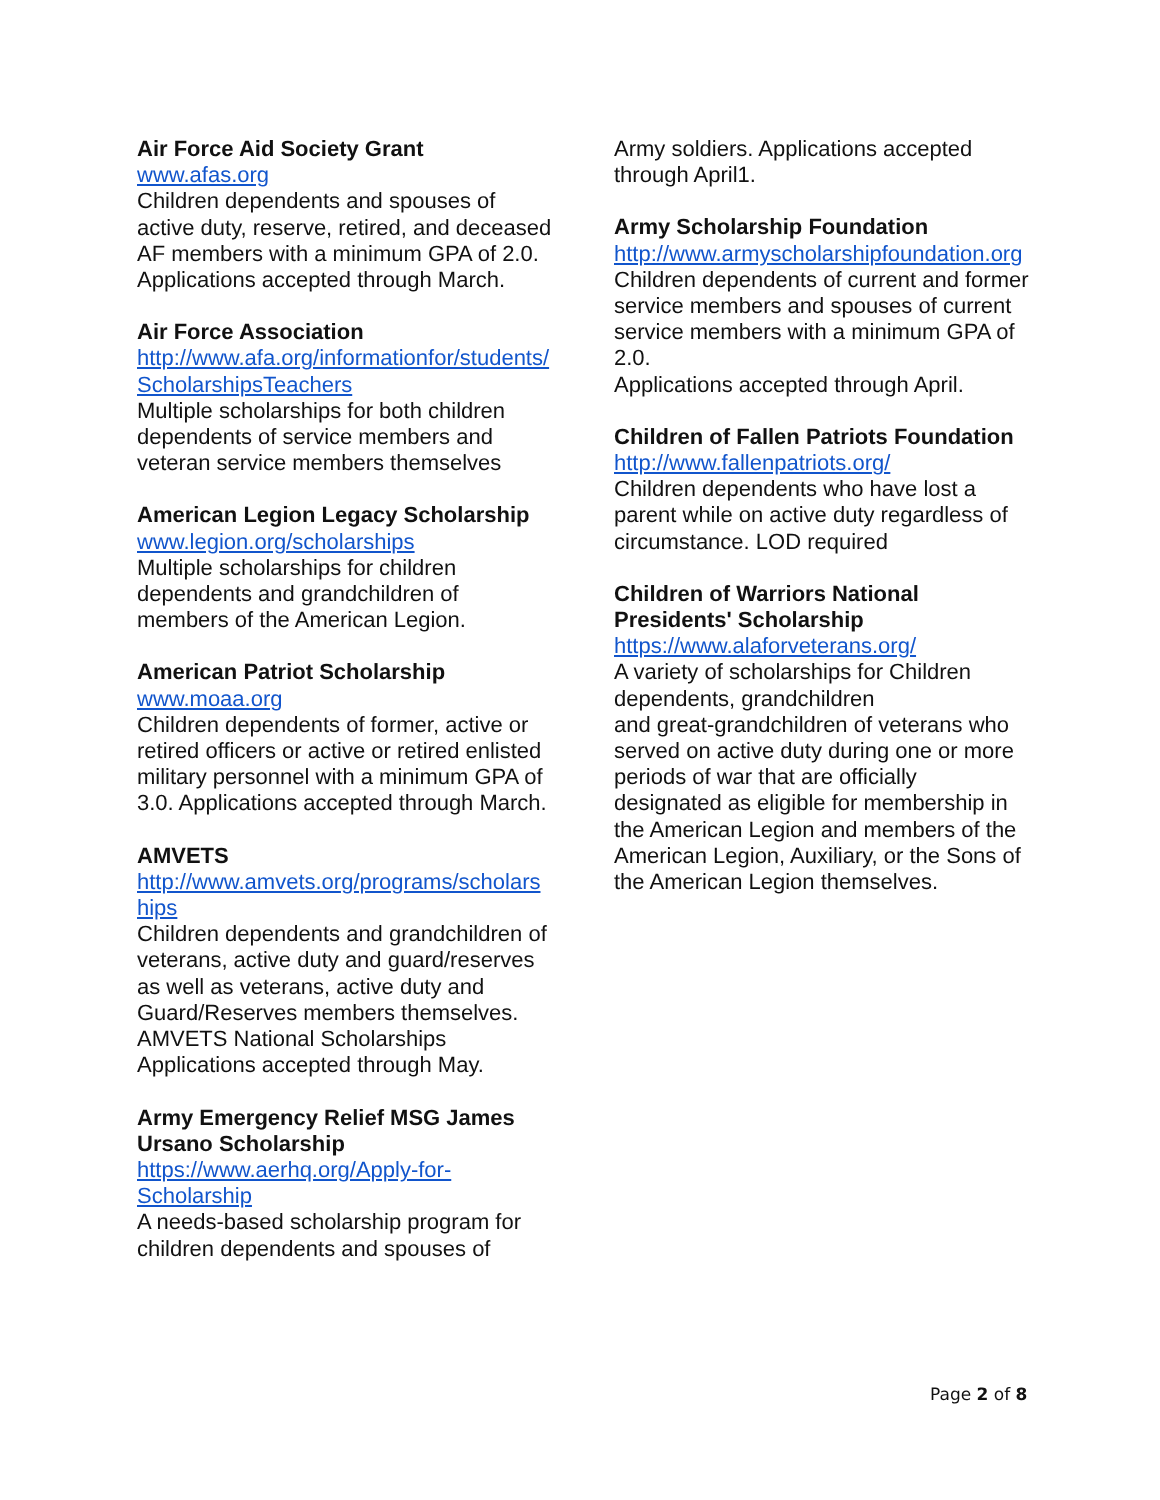Air Force Aid Society Grant
www.afas.org
Children dependents and spouses of active duty, reserve, retired, and deceased AF members with a minimum GPA of 2.0. Applications accepted through March.
Air Force Association
http://www.afa.org/informationfor/students/ScholarshipsTeachers
Multiple scholarships for both children dependents of service members and veteran service members themselves
American Legion Legacy Scholarship
www.legion.org/scholarships
Multiple scholarships for children dependents and grandchildren of members of the American Legion.
American Patriot Scholarship
www.moaa.org
Children dependents of former, active or retired officers or active or retired enlisted military personnel with a minimum GPA of 3.0. Applications accepted through March.
AMVETS
http://www.amvets.org/programs/scholarships
Children dependents and grandchildren of veterans, active duty and guard/reserves as well as veterans, active duty and Guard/Reserves members themselves. AMVETS National Scholarships Applications accepted through May.
Army Emergency Relief MSG James Ursano Scholarship
https://www.aerhq.org/Apply-for-
Scholarship
A needs-based scholarship program for children dependents and spouses of
Army soldiers. Applications accepted through April1.
Army Scholarship Foundation
http://www.armyscholarshipfoundation.org
Children dependents of current and former service members and spouses of current service members with a minimum GPA of 2.0.
Applications accepted through April.
Children of Fallen Patriots Foundation
http://www.fallenpatriots.org/
Children dependents who have lost a parent while on active duty regardless of circumstance. LOD required
Children of Warriors National Presidents' Scholarship
https://www.alaforveterans.org/
A variety of scholarships for Children dependents, grandchildren
and great-grandchildren of veterans who served on active duty during one or more periods of war that are officially designated as eligible for membership in the American Legion and members of the American Legion, Auxiliary, or the Sons of the American Legion themselves.
Page 2 of 8